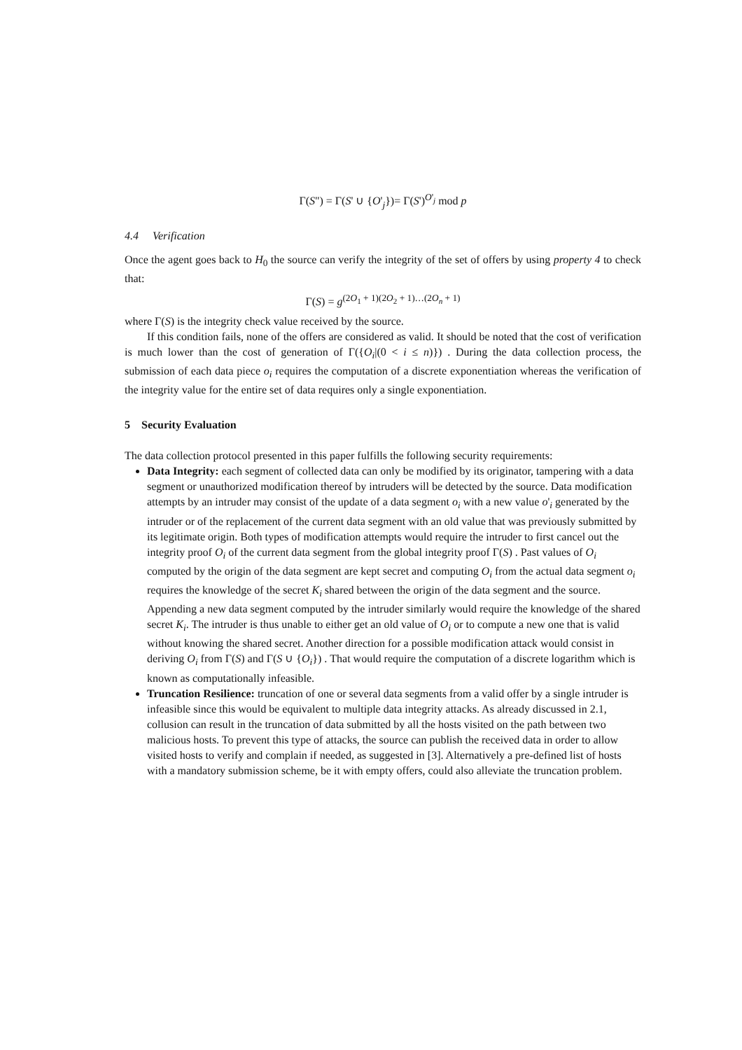Γ(S") = Γ(S' ∪ {O'<sub>j</sub>})= Γ(S')<sup>O'<sub>j</sub></sup> mod p
4.4 Verification
Once the agent goes back to H<sub>0</sub> the source can verify the integrity of the set of offers by using property 4 to check that:
Γ(S) = g<sup>(2O<sub>1</sub> + 1)(2O<sub>2</sub> + 1)…(2O<sub>n</sub> + 1)</sup>
where Γ(S) is the integrity check value received by the source.
If this condition fails, none of the offers are considered as valid. It should be noted that the cost of verification is much lower than the cost of generation of Γ({O<sub>i</sub>|(0 < i ≤ n)}) . During the data collection process, the submission of each data piece o<sub>i</sub> requires the computation of a discrete exponentiation whereas the verification of the integrity value for the entire set of data requires only a single exponentiation.
5 Security Evaluation
The data collection protocol presented in this paper fulfills the following security requirements:
Data Integrity: each segment of collected data can only be modified by its originator, tampering with a data segment or unauthorized modification thereof by intruders will be detected by the source. Data modification attempts by an intruder may consist of the update of a data segment o<sub>i</sub> with a new value o'<sub>i</sub> generated by the intruder or of the replacement of the current data segment with an old value that was previously submitted by its legitimate origin. Both types of modification attempts would require the intruder to first cancel out the integrity proof O<sub>i</sub> of the current data segment from the global integrity proof Γ(S) . Past values of O<sub>i</sub> computed by the origin of the data segment are kept secret and computing O<sub>i</sub> from the actual data segment o<sub>i</sub> requires the knowledge of the secret K<sub>i</sub> shared between the origin of the data segment and the source. Appending a new data segment computed by the intruder similarly would require the knowledge of the shared secret K<sub>i</sub>. The intruder is thus unable to either get an old value of O<sub>i</sub> or to compute a new one that is valid without knowing the shared secret. Another direction for a possible modification attack would consist in deriving O<sub>i</sub> from Γ(S) and Γ(S ∪ {O<sub>i</sub>}) . That would require the computation of a discrete logarithm which is known as computationally infeasible.
Truncation Resilience: truncation of one or several data segments from a valid offer by a single intruder is infeasible since this would be equivalent to multiple data integrity attacks. As already discussed in 2.1, collusion can result in the truncation of data submitted by all the hosts visited on the path between two malicious hosts. To prevent this type of attacks, the source can publish the received data in order to allow visited hosts to verify and complain if needed, as suggested in [3]. Alternatively a pre-defined list of hosts with a mandatory submission scheme, be it with empty offers, could also alleviate the truncation problem.